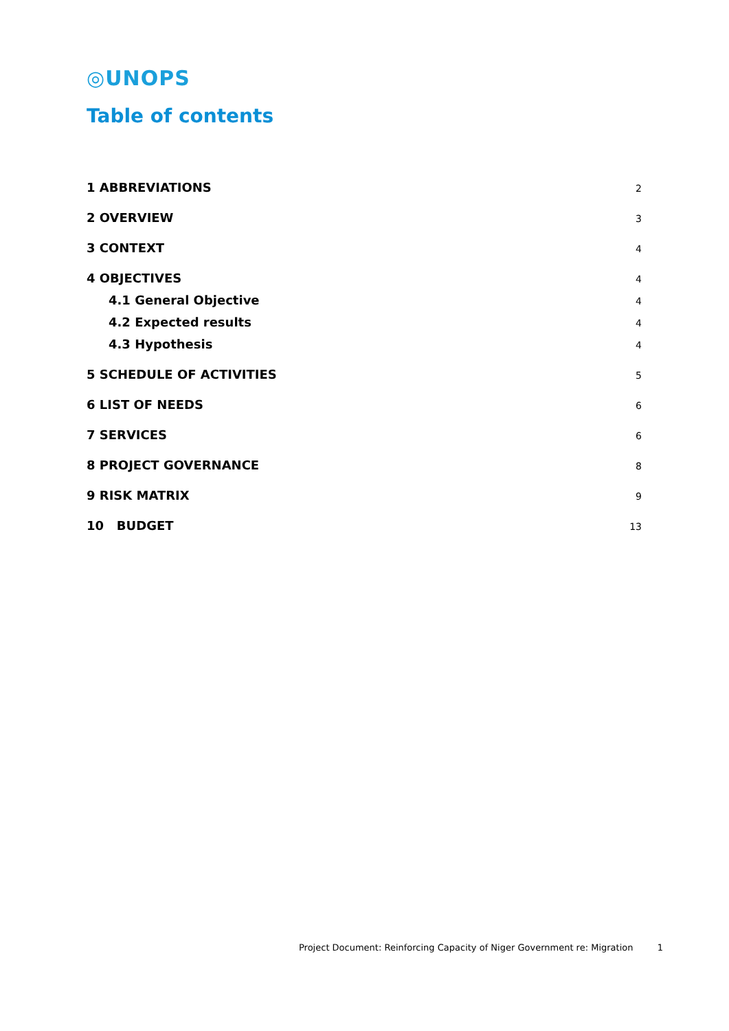◎UNOPS
Table of contents
1 ABBREVIATIONS 2
2 OVERVIEW 3
3 CONTEXT 4
4 OBJECTIVES 4
4.1 General Objective 4
4.2 Expected results 4
4.3 Hypothesis 4
5 SCHEDULE OF ACTIVITIES 5
6 LIST OF NEEDS 6
7 SERVICES 6
8 PROJECT GOVERNANCE 8
9 RISK MATRIX 9
10 BUDGET 13
Project Document: Reinforcing Capacity of Niger Government re: Migration 1